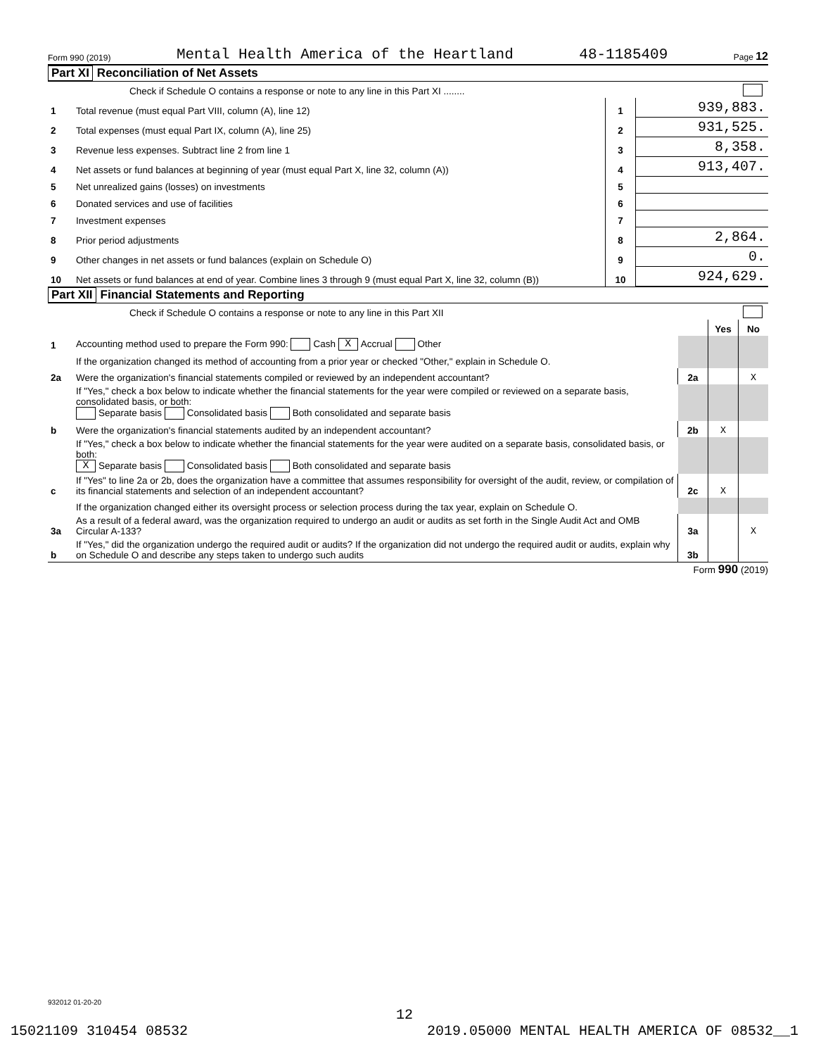Form 990 (2019) Mental Health America of the Heartland 48-1185409 Page 12
Part XI Reconciliation of Net Assets
| | Check if Schedule O contains a response or note to any line in this Part XI ........ | | |
| 1 | Total revenue (must equal Part VIII, column (A), line 12) | 1 | 939,883. |
| 2 | Total expenses (must equal Part IX, column (A), line 25) | 2 | 931,525. |
| 3 | Revenue less expenses. Subtract line 2 from line 1 | 3 | 8,358. |
| 4 | Net assets or fund balances at beginning of year (must equal Part X, line 32, column (A)) | 4 | 913,407. |
| 5 | Net unrealized gains (losses) on investments | 5 | |
| 6 | Donated services and use of facilities | 6 | |
| 7 | Investment expenses | 7 | |
| 8 | Prior period adjustments | 8 | 2,864. |
| 9 | Other changes in net assets or fund balances (explain on Schedule O) | 9 | 0. |
| 10 | Net assets or fund balances at end of year. Combine lines 3 through 9 (must equal Part X, line 32, column (B)) | 10 | 924,629. |
Part XII Financial Statements and Reporting
| | Check if Schedule O contains a response or note to any line in this Part XII | | | |
| | | | Yes | No |
| 1 | Accounting method used to prepare the Form 990: Cash X Accrual Other | | | |
| | If the organization changed its method of accounting from a prior year or checked "Other," explain in Schedule O. | | | |
| 2a | Were the organization's financial statements compiled or reviewed by an independent accountant? | 2a | | X |
| | If "Yes," check a box below to indicate whether the financial statements for the year were compiled or reviewed on a separate basis, consolidated basis, or both: Separate basis Consolidated basis Both consolidated and separate basis | | | |
| b | Were the organization's financial statements audited by an independent accountant? | 2b | X | |
| | If "Yes," check a box below to indicate whether the financial statements for the year were audited on a separate basis, consolidated basis, or both: X Separate basis Consolidated basis Both consolidated and separate basis | | | |
| c | If "Yes" to line 2a or 2b, does the organization have a committee that assumes responsibility for oversight of the audit, review, or compilation of its financial statements and selection of an independent accountant? | 2c | X | |
| | If the organization changed either its oversight process or selection process during the tax year, explain on Schedule O. | | | |
| 3a | As a result of a federal award, was the organization required to undergo an audit or audits as set forth in the Single Audit Act and OMB Circular A-133? | 3a | | X |
| b | If "Yes," did the organization undergo the required audit or audits? If the organization did not undergo the required audit or audits, explain why on Schedule O and describe any steps taken to undergo such audits | 3b | | |
Form 990 (2019)
932012 01-20-20
12
15021109 310454 08532 2019.05000 MENTAL HEALTH AMERICA OF 08532__1